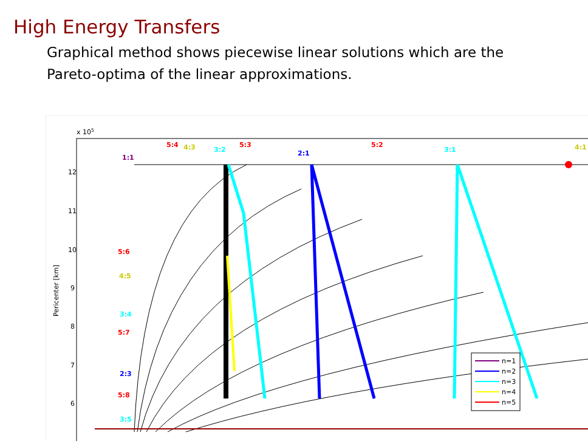High Energy Transfers
Graphical method shows piecewise linear solutions which are the Pareto-optima of the linear approximations.
x 105
Pericenter [km]
12
11
10
9
8
7
6
1:1
5:4
4:3
3:2
5:3
2:1
5:2
3:1
4:1
5:6
4:5
3:4
5:7
2:3
5:8
3:5
n=1
n=2
n=3
n=4
n=5